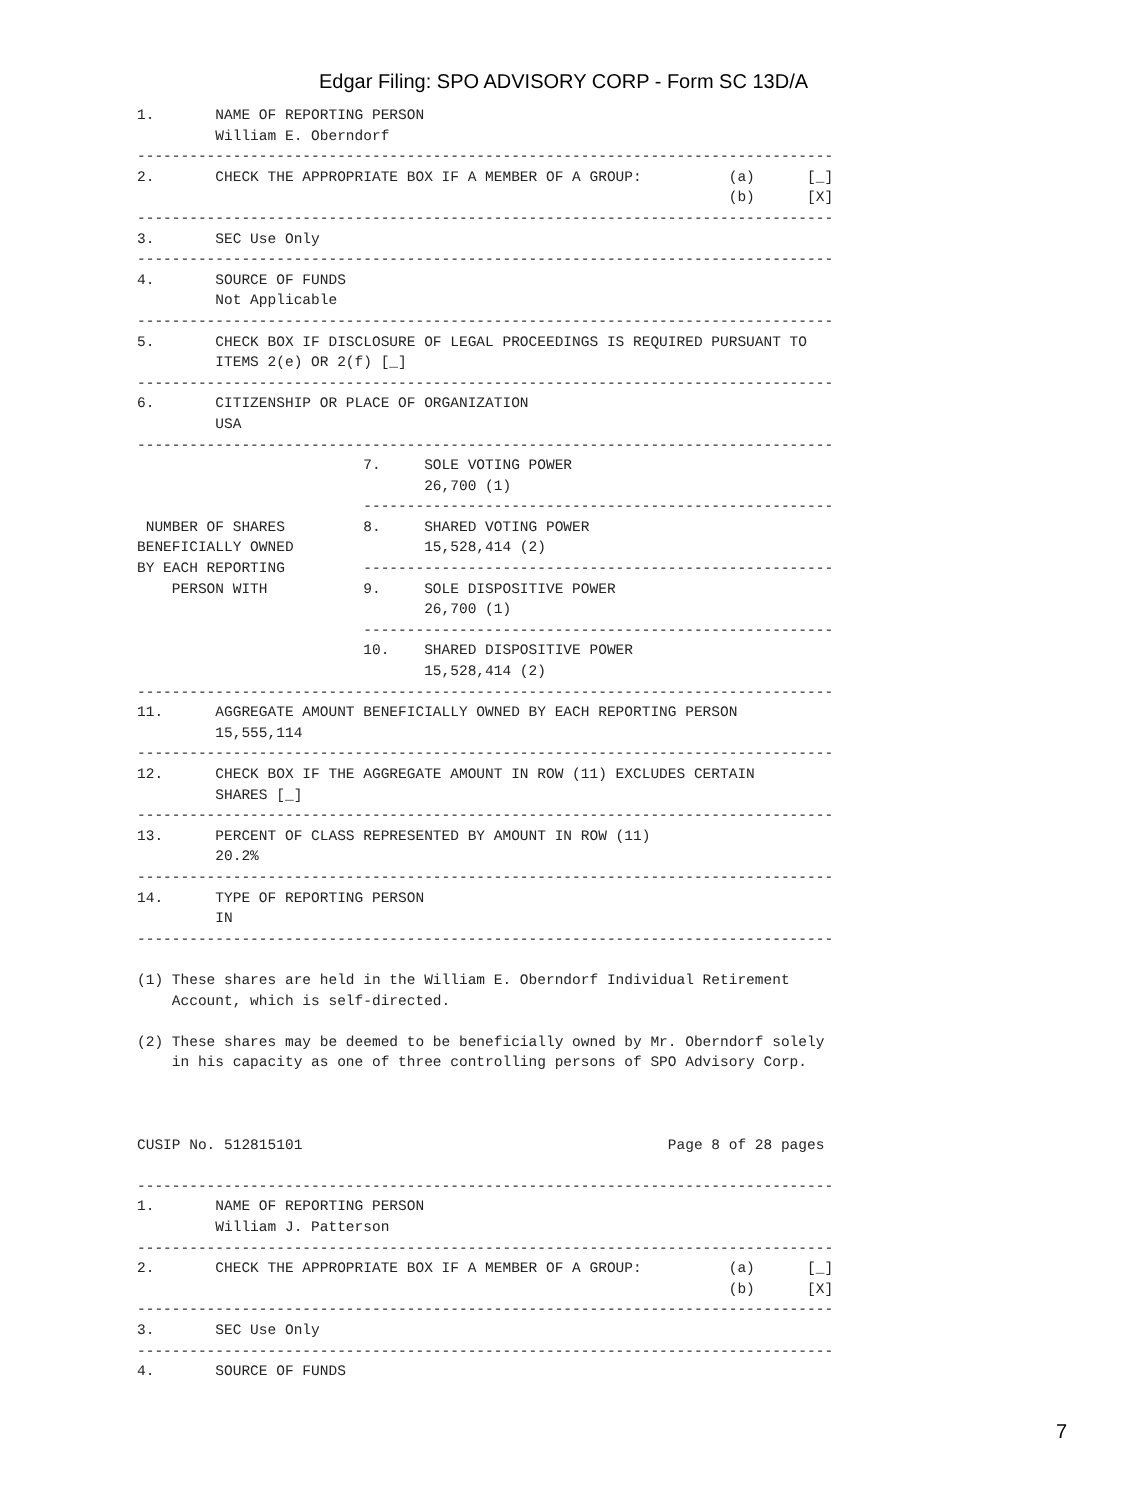Edgar Filing: SPO ADVISORY CORP - Form SC 13D/A
1.       NAME OF REPORTING PERSON
         William E. Oberndorf
--------------------------------------------------------------------------------
2.       CHECK THE APPROPRIATE BOX IF A MEMBER OF A GROUP:          (a)      [_]
                                                                    (b)      [X]
--------------------------------------------------------------------------------
3.       SEC Use Only
--------------------------------------------------------------------------------
4.       SOURCE OF FUNDS
         Not Applicable
--------------------------------------------------------------------------------
5.       CHECK BOX IF DISCLOSURE OF LEGAL PROCEEDINGS IS REQUIRED PURSUANT TO
         ITEMS 2(e) OR 2(f) [_]
--------------------------------------------------------------------------------
6.       CITIZENSHIP OR PLACE OF ORGANIZATION
         USA
--------------------------------------------------------------------------------
                          7.     SOLE VOTING POWER
                                 26,700 (1)
                          ------------------------------------------------------
 NUMBER OF SHARES         8.     SHARED VOTING POWER
BENEFICIALLY OWNED               15,528,414 (2)
BY EACH REPORTING         ------------------------------------------------------
    PERSON WITH           9.     SOLE DISPOSITIVE POWER
                                 26,700 (1)
                          ------------------------------------------------------
                          10.    SHARED DISPOSITIVE POWER
                                 15,528,414 (2)
--------------------------------------------------------------------------------
11.      AGGREGATE AMOUNT BENEFICIALLY OWNED BY EACH REPORTING PERSON
         15,555,114
--------------------------------------------------------------------------------
12.      CHECK BOX IF THE AGGREGATE AMOUNT IN ROW (11) EXCLUDES CERTAIN
         SHARES [_]
--------------------------------------------------------------------------------
13.      PERCENT OF CLASS REPRESENTED BY AMOUNT IN ROW (11)
         20.2%
--------------------------------------------------------------------------------
14.      TYPE OF REPORTING PERSON
         IN
--------------------------------------------------------------------------------

(1) These shares are held in the William E. Oberndorf Individual Retirement
    Account, which is self-directed.

(2) These shares may be deemed to be beneficially owned by Mr. Oberndorf solely
    in his capacity as one of three controlling persons of SPO Advisory Corp.



CUSIP No. 512815101                                          Page 8 of 28 pages

--------------------------------------------------------------------------------
1.       NAME OF REPORTING PERSON
         William J. Patterson
--------------------------------------------------------------------------------
2.       CHECK THE APPROPRIATE BOX IF A MEMBER OF A GROUP:          (a)      [_]
                                                                    (b)      [X]
--------------------------------------------------------------------------------
3.       SEC Use Only
--------------------------------------------------------------------------------
4.       SOURCE OF FUNDS
7